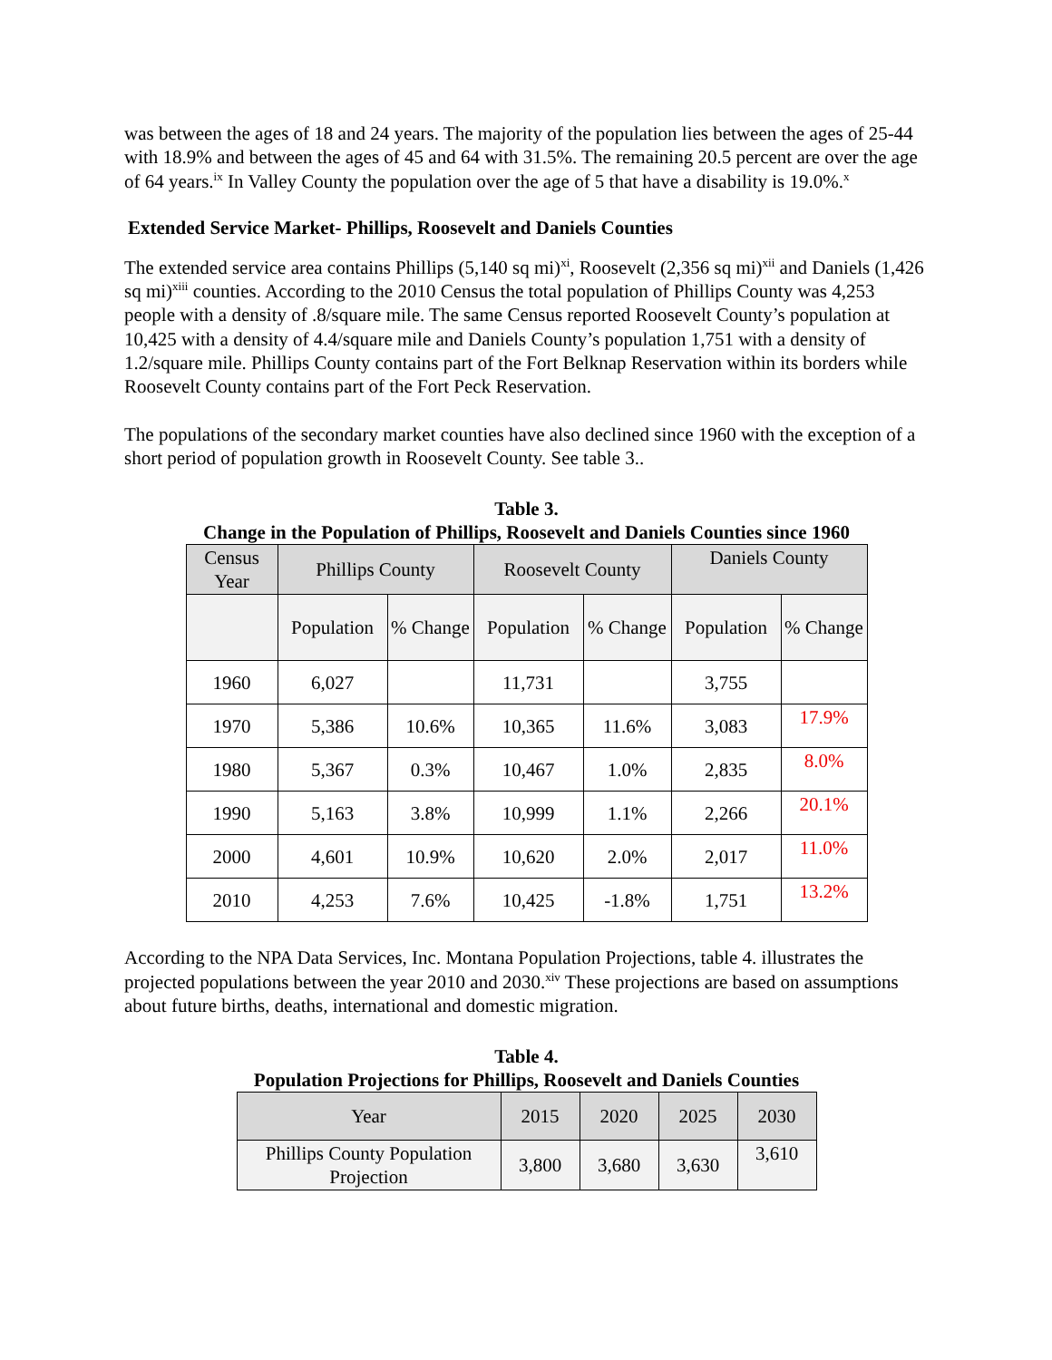was between the ages of 18 and 24 years. The majority of the population lies between the ages of 25-44 with 18.9% and between the ages of 45 and 64 with 31.5%. The remaining 20.5 percent are over the age of 64 years.<sup>ix</sup> In Valley County the population over the age of 5 that have a disability is 19.0%.<sup>x</sup>
Extended Service Market- Phillips, Roosevelt and Daniels Counties
The extended service area contains Phillips (5,140 sq mi)<sup>xi</sup>, Roosevelt (2,356 sq mi)<sup>xii</sup> and Daniels (1,426 sq mi)<sup>xiii</sup> counties. According to the 2010 Census the total population of Phillips County was 4,253 people with a density of .8/square mile. The same Census reported Roosevelt County’s population at 10,425 with a density of 4.4/square mile and Daniels County’s population 1,751 with a density of 1.2/square mile. Phillips County contains part of the Fort Belknap Reservation within its borders while Roosevelt County contains part of the Fort Peck Reservation.
The populations of the secondary market counties have also declined since 1960 with the exception of a short period of population growth in Roosevelt County. See table 3..
Table 3.
Change in the Population of Phillips, Roosevelt and Daniels Counties since 1960
| Census Year | Phillips County | | Roosevelt County | | Daniels County | |
| --- | --- | --- | --- | --- | --- | --- |
| | Population | % Change | Population | % Change | Population | % Change |
| 1960 | 6,027 | | 11,731 | | 3,755 | |
| 1970 | 5,386 | 10.6% | 10,365 | 11.6% | 3,083 | 17.9% |
| 1980 | 5,367 | 0.3% | 10,467 | 1.0% | 2,835 | 8.0% |
| 1990 | 5,163 | 3.8% | 10,999 | 1.1% | 2,266 | 20.1% |
| 2000 | 4,601 | 10.9% | 10,620 | 2.0% | 2,017 | 11.0% |
| 2010 | 4,253 | 7.6% | 10,425 | -1.8% | 1,751 | 13.2% |
According to the NPA Data Services, Inc. Montana Population Projections, table 4. illustrates the projected populations between the year 2010 and 2030.<sup>xiv</sup> These projections are based on assumptions about future births, deaths, international and domestic migration.
Table 4.
Population Projections for Phillips, Roosevelt and Daniels Counties
| Year | 2015 | 2020 | 2025 | 2030 |
| --- | --- | --- | --- | --- |
| Phillips County Population Projection | 3,800 | 3,680 | 3,630 | 3,610 |